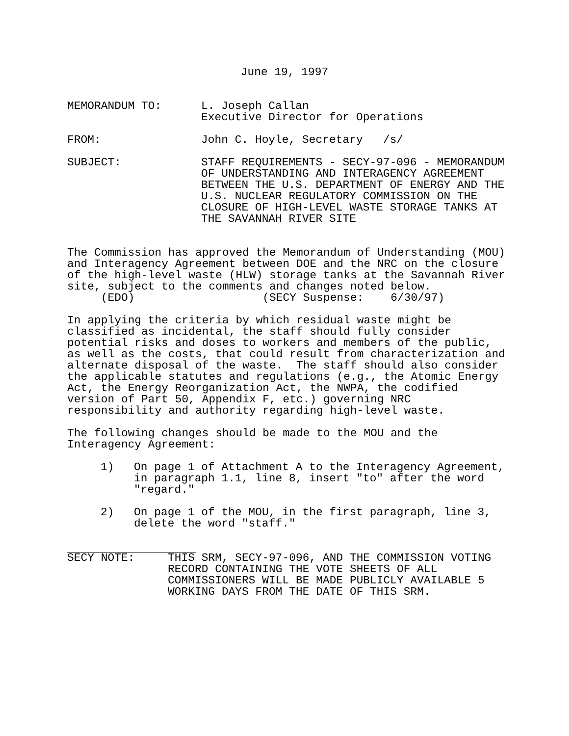June 19, 1997
MEMORANDUM TO: L. Joseph Callan
Executive Director for Operations
FROM: John C. Hoyle, Secretary /s/
SUBJECT: STAFF REQUIREMENTS - SECY-97-096 - MEMORANDUM OF UNDERSTANDING AND INTERAGENCY AGREEMENT BETWEEN THE U.S. DEPARTMENT OF ENERGY AND THE U.S. NUCLEAR REGULATORY COMMISSION ON THE CLOSURE OF HIGH-LEVEL WASTE STORAGE TANKS AT THE SAVANNAH RIVER SITE
The Commission has approved the Memorandum of Understanding (MOU) and Interagency Agreement between DOE and the NRC on the closure of the high-level waste (HLW) storage tanks at the Savannah River site, subject to the comments and changes noted below. (EDO) (SECY Suspense: 6/30/97)
In applying the criteria by which residual waste might be classified as incidental, the staff should fully consider potential risks and doses to workers and members of the public, as well as the costs, that could result from characterization and alternate disposal of the waste. The staff should also consider the applicable statutes and regulations (e.g., the Atomic Energy Act, the Energy Reorganization Act, the NWPA, the codified version of Part 50, Appendix F, etc.) governing NRC responsibility and authority regarding high-level waste.
The following changes should be made to the MOU and the Interagency Agreement:
1) On page 1 of Attachment A to the Interagency Agreement, in paragraph 1.1, line 8, insert "to" after the word "regard."
2) On page 1 of the MOU, in the first paragraph, line 3, delete the word "staff."
SECY NOTE: THIS SRM, SECY-97-096, AND THE COMMISSION VOTING RECORD CONTAINING THE VOTE SHEETS OF ALL COMMISSIONERS WILL BE MADE PUBLICLY AVAILABLE 5 WORKING DAYS FROM THE DATE OF THIS SRM.